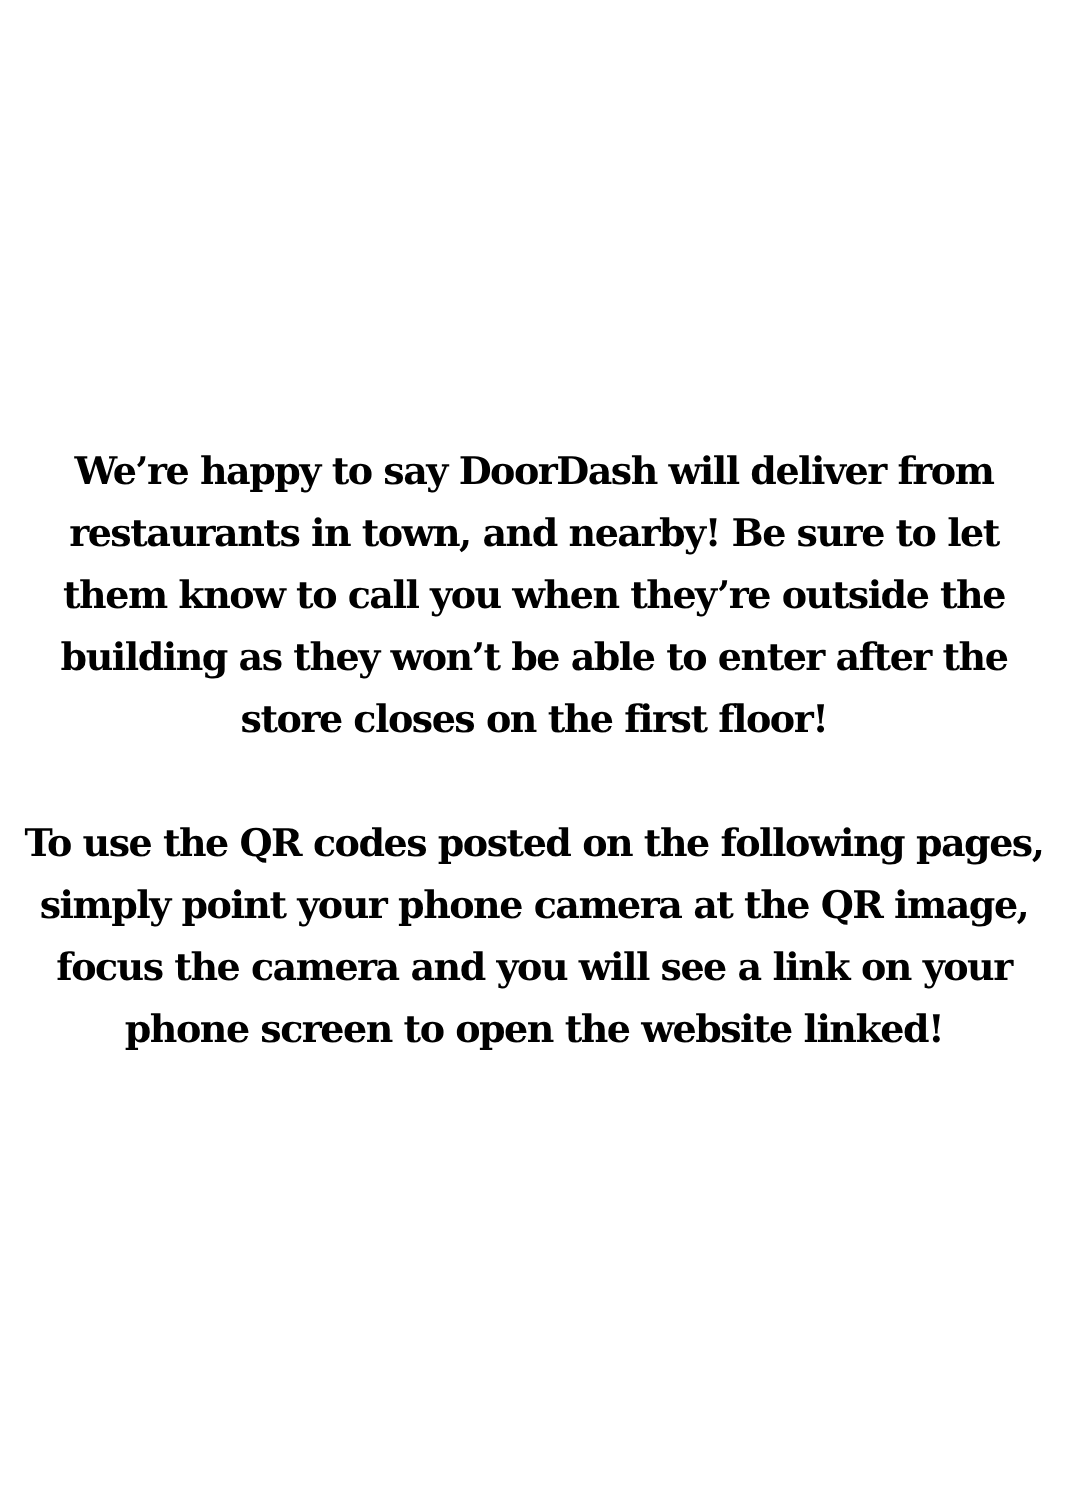We’re happy to say DoorDash will deliver from
restaurants in town, and nearby! Be sure to let
them know to call you when they’re outside the
building as they won’t be able to enter after the
store closes on the first floor!
To use the QR codes posted on the following pages,
simply point your phone camera at the QR image,
focus the camera and you will see a link on your
phone screen to open the website linked!